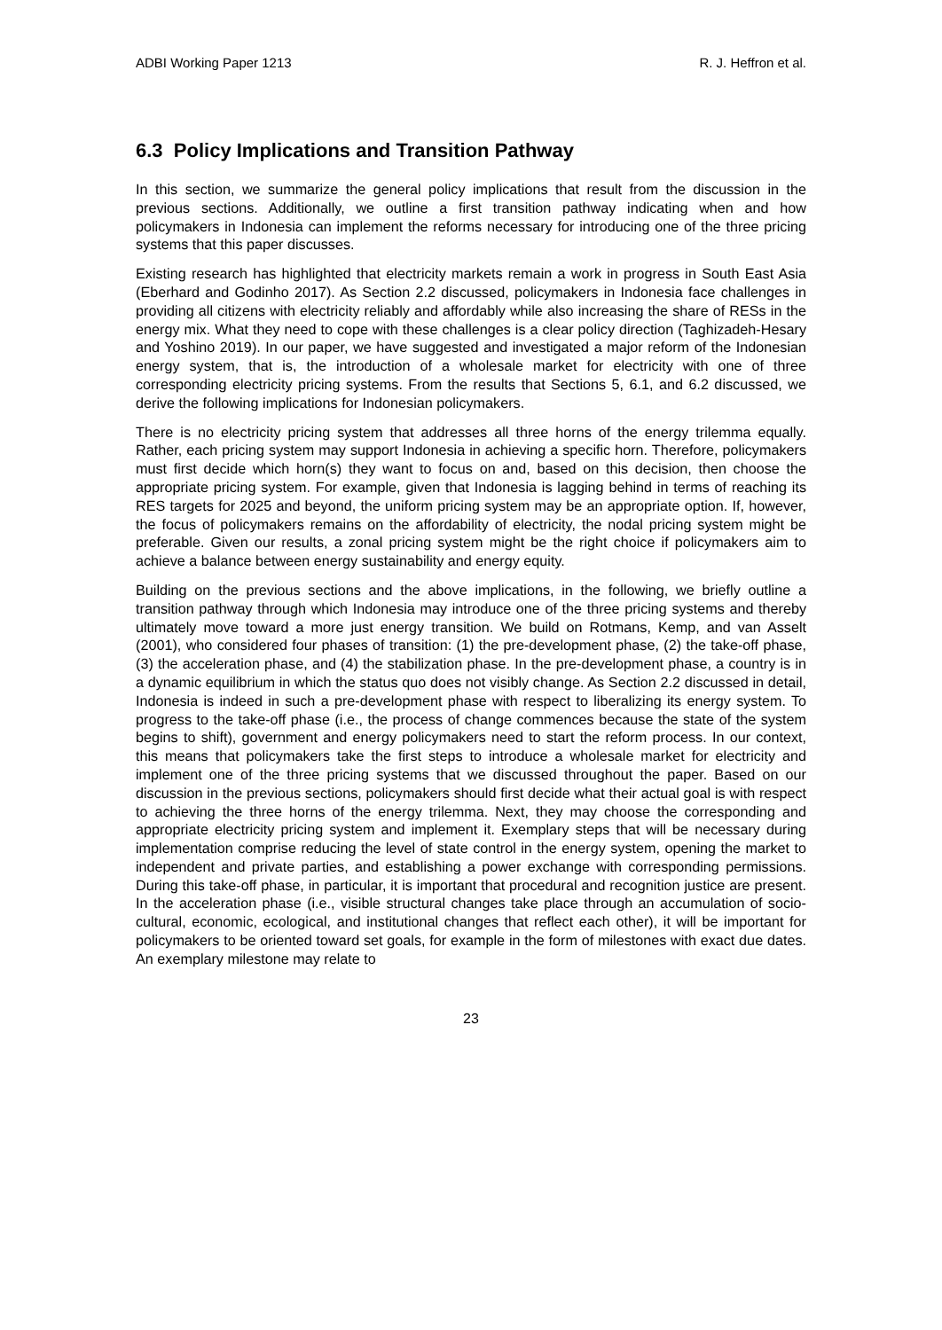ADBI Working Paper 1213 R. J. Heffron et al.
6.3 Policy Implications and Transition Pathway
In this section, we summarize the general policy implications that result from the discussion in the previous sections. Additionally, we outline a first transition pathway indicating when and how policymakers in Indonesia can implement the reforms necessary for introducing one of the three pricing systems that this paper discusses.
Existing research has highlighted that electricity markets remain a work in progress in South East Asia (Eberhard and Godinho 2017). As Section 2.2 discussed, policymakers in Indonesia face challenges in providing all citizens with electricity reliably and affordably while also increasing the share of RESs in the energy mix. What they need to cope with these challenges is a clear policy direction (Taghizadeh-Hesary and Yoshino 2019). In our paper, we have suggested and investigated a major reform of the Indonesian energy system, that is, the introduction of a wholesale market for electricity with one of three corresponding electricity pricing systems. From the results that Sections 5, 6.1, and 6.2 discussed, we derive the following implications for Indonesian policymakers.
There is no electricity pricing system that addresses all three horns of the energy trilemma equally. Rather, each pricing system may support Indonesia in achieving a specific horn. Therefore, policymakers must first decide which horn(s) they want to focus on and, based on this decision, then choose the appropriate pricing system. For example, given that Indonesia is lagging behind in terms of reaching its RES targets for 2025 and beyond, the uniform pricing system may be an appropriate option. If, however, the focus of policymakers remains on the affordability of electricity, the nodal pricing system might be preferable. Given our results, a zonal pricing system might be the right choice if policymakers aim to achieve a balance between energy sustainability and energy equity.
Building on the previous sections and the above implications, in the following, we briefly outline a transition pathway through which Indonesia may introduce one of the three pricing systems and thereby ultimately move toward a more just energy transition. We build on Rotmans, Kemp, and van Asselt (2001), who considered four phases of transition: (1) the pre-development phase, (2) the take-off phase, (3) the acceleration phase, and (4) the stabilization phase. In the pre-development phase, a country is in a dynamic equilibrium in which the status quo does not visibly change. As Section 2.2 discussed in detail, Indonesia is indeed in such a pre-development phase with respect to liberalizing its energy system. To progress to the take-off phase (i.e., the process of change commences because the state of the system begins to shift), government and energy policymakers need to start the reform process. In our context, this means that policymakers take the first steps to introduce a wholesale market for electricity and implement one of the three pricing systems that we discussed throughout the paper. Based on our discussion in the previous sections, policymakers should first decide what their actual goal is with respect to achieving the three horns of the energy trilemma. Next, they may choose the corresponding and appropriate electricity pricing system and implement it. Exemplary steps that will be necessary during implementation comprise reducing the level of state control in the energy system, opening the market to independent and private parties, and establishing a power exchange with corresponding permissions. During this take-off phase, in particular, it is important that procedural and recognition justice are present. In the acceleration phase (i.e., visible structural changes take place through an accumulation of socio-cultural, economic, ecological, and institutional changes that reflect each other), it will be important for policymakers to be oriented toward set goals, for example in the form of milestones with exact due dates. An exemplary milestone may relate to
23